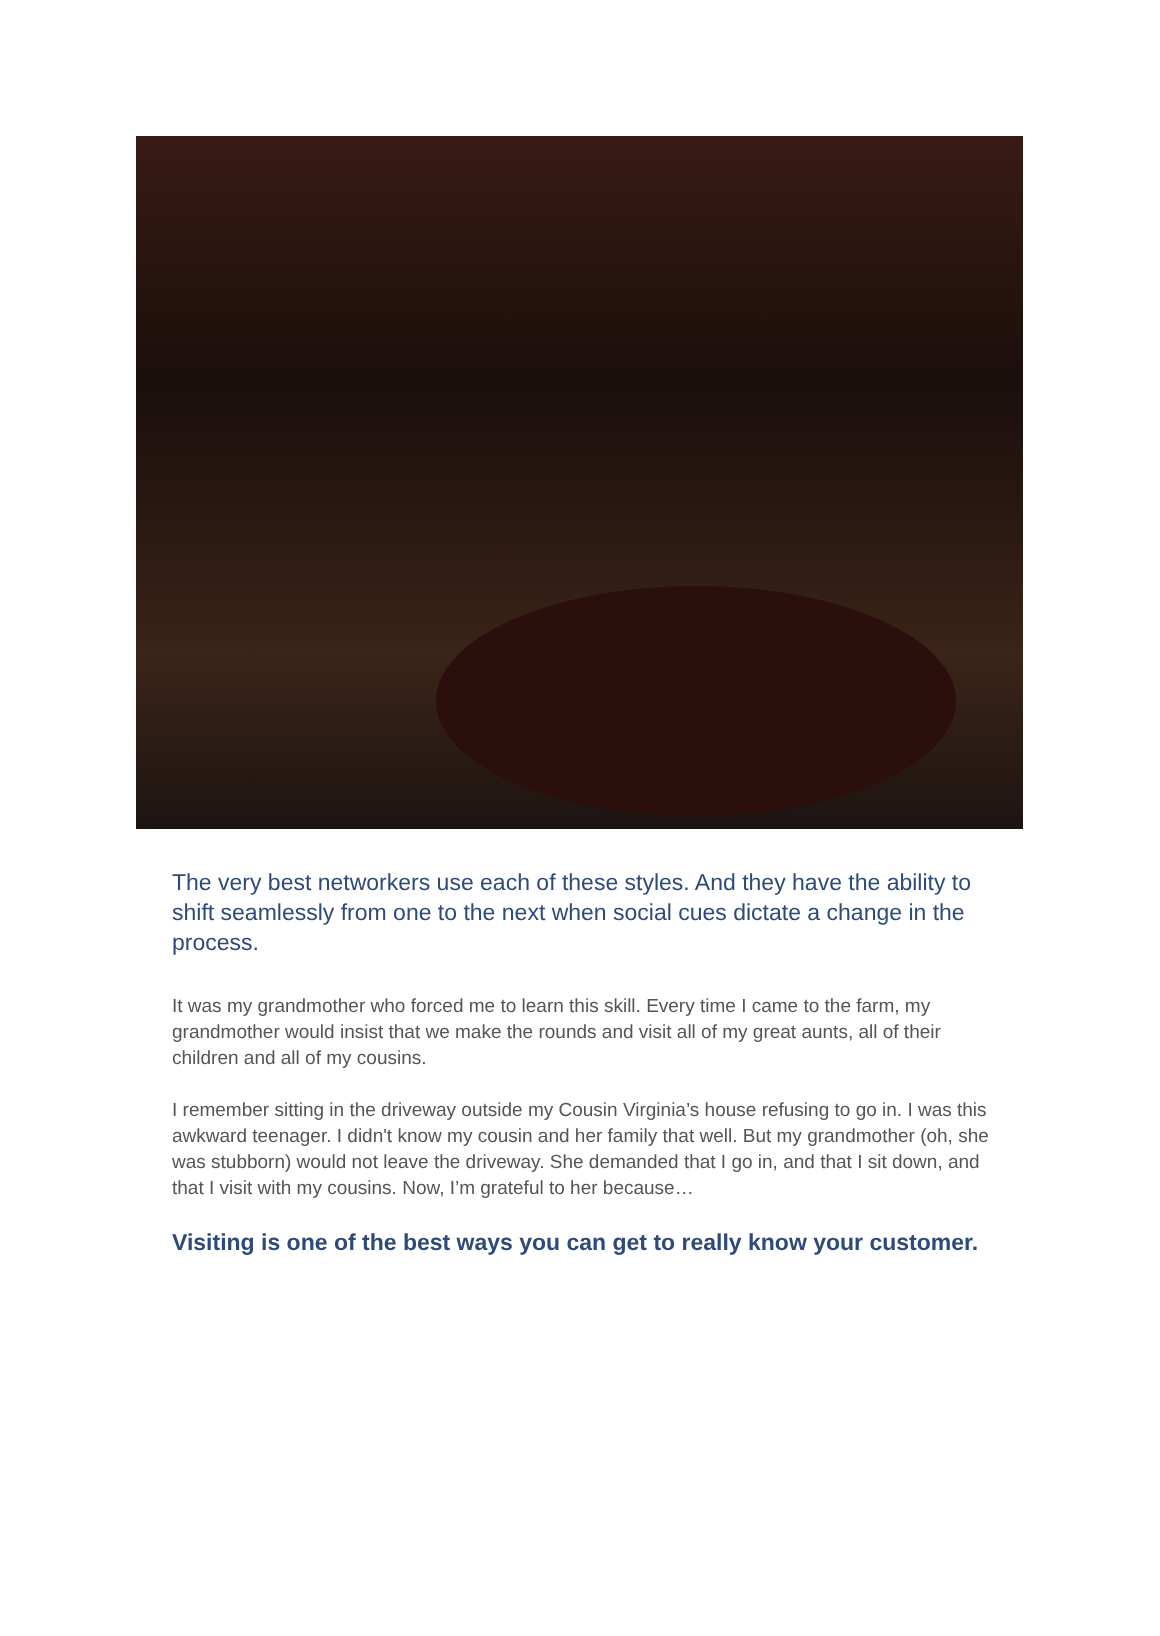The very best networkers use each of these styles. And they have the ability to shift seamlessly from one to the next when social cues dictate a change in the process.
It was my grandmother who forced me to learn this skill. Every time I came to the farm, my grandmother would insist that we make the rounds and visit all of my great aunts, all of their children and all of my cousins.
I remember sitting in the driveway outside my Cousin Virginia’s house refusing to go in. I was this awkward teenager. I didn't know my cousin and her family that well. But my grandmother (oh, she was stubborn) would not leave the driveway. She demanded that I go in, and that I sit down, and that I visit with my cousins. Now, I’m grateful to her because…
Visiting is one of the best ways you can get to really know your customer.